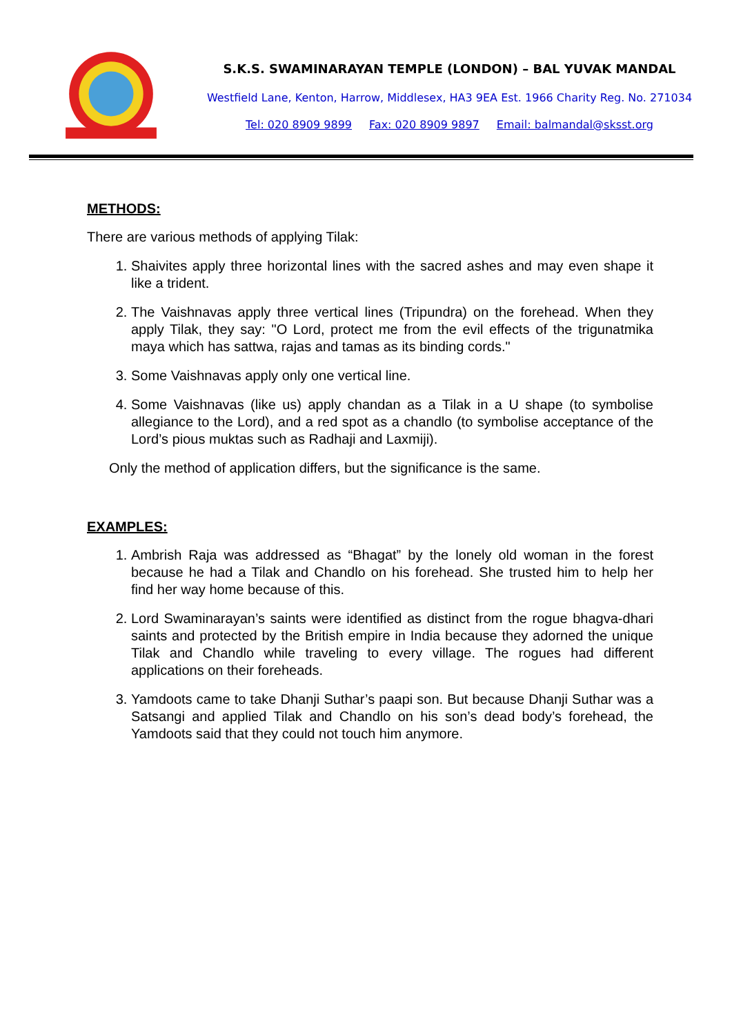S.K.S. SWAMINARAYAN TEMPLE (LONDON) – BAL YUVAK MANDAL
Westfield Lane, Kenton, Harrow, Middlesex, HA3 9EA Est. 1966 Charity Reg. No. 271034
Tel: 020 8909 9899 Fax: 020 8909 9897 Email: balmandal@sksst.org
METHODS:
There are various methods of applying Tilak:
1. Shaivites apply three horizontal lines with the sacred ashes and may even shape it like a trident.
2. The Vaishnavas apply three vertical lines (Tripundra) on the forehead. When they apply Tilak, they say: "O Lord, protect me from the evil effects of the trigunatmika maya which has sattwa, rajas and tamas as its binding cords."
3. Some Vaishnavas apply only one vertical line.
4. Some Vaishnavas (like us) apply chandan as a Tilak in a U shape (to symbolise allegiance to the Lord), and a red spot as a chandlo (to symbolise acceptance of the Lord’s pious muktas such as Radhaji and Laxmiji).
Only the method of application differs, but the significance is the same.
EXAMPLES:
1. Ambrish Raja was addressed as “Bhagat” by the lonely old woman in the forest because he had a Tilak and Chandlo on his forehead. She trusted him to help her find her way home because of this.
2. Lord Swaminarayan’s saints were identified as distinct from the rogue bhagva-dhari saints and protected by the British empire in India because they adorned the unique Tilak and Chandlo while traveling to every village. The rogues had different applications on their foreheads.
3. Yamdoots came to take Dhanji Suthar’s paapi son. But because Dhanji Suthar was a Satsangi and applied Tilak and Chandlo on his son’s dead body’s forehead, the Yamdoots said that they could not touch him anymore.